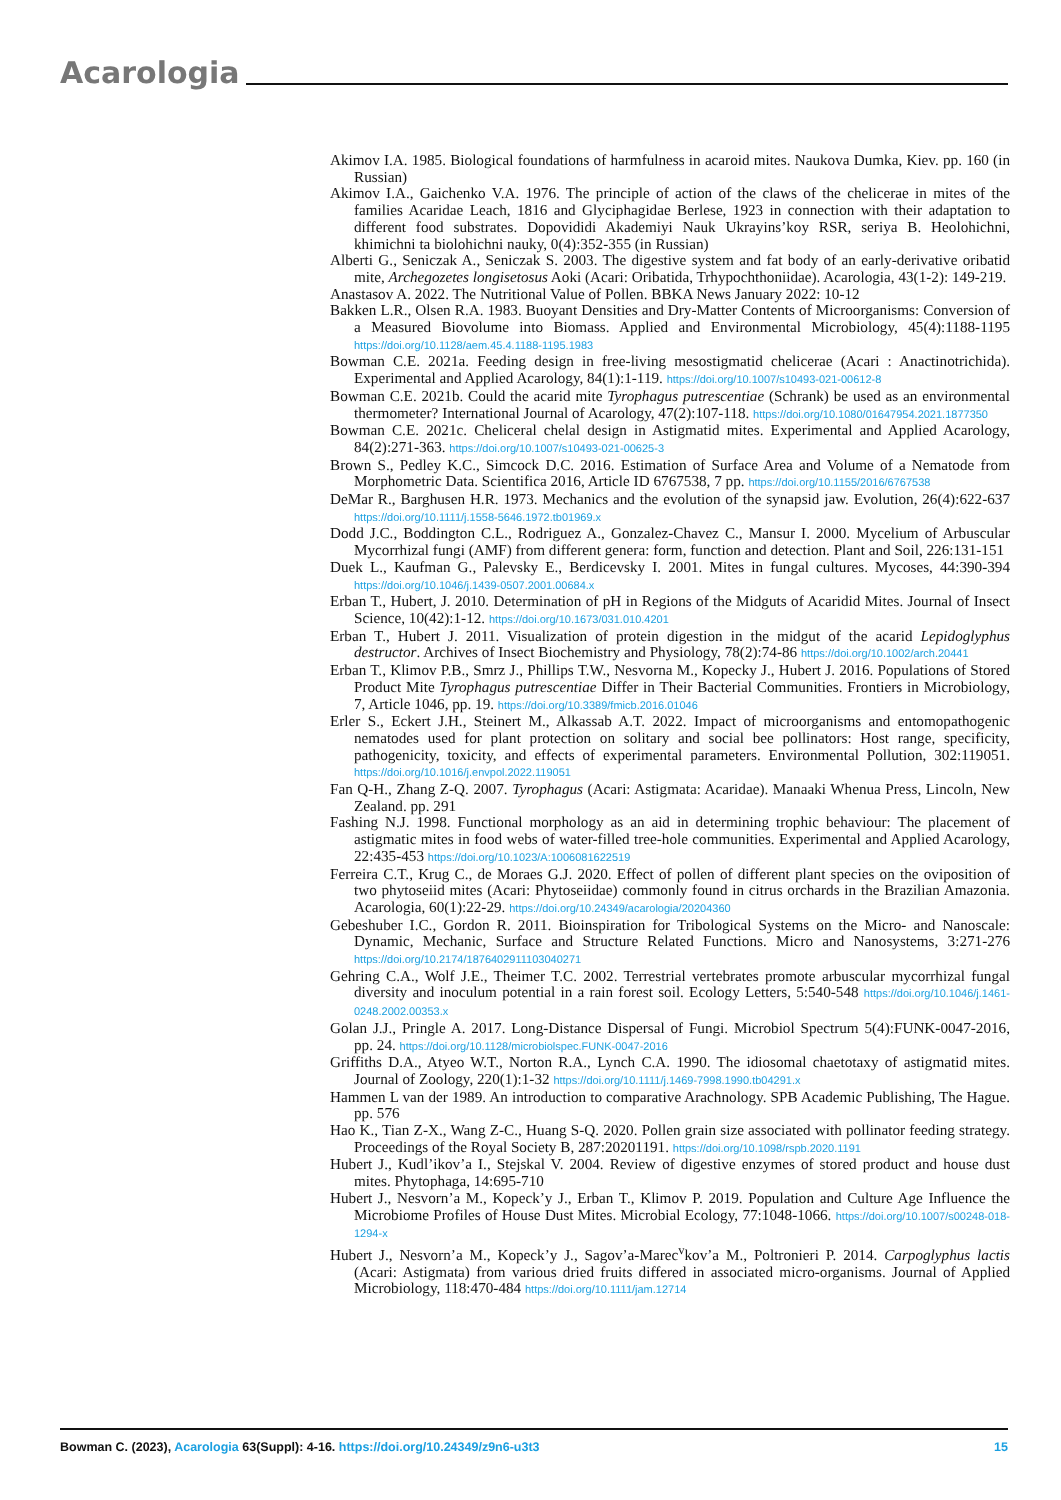Acarologia
Akimov I.A. 1985. Biological foundations of harmfulness in acaroid mites. Naukova Dumka, Kiev. pp. 160 (in Russian)
Akimov I.A., Gaichenko V.A. 1976. The principle of action of the claws of the chelicerae in mites of the families Acaridae Leach, 1816 and Glyciphagidae Berlese, 1923 in connection with their adaptation to different food substrates. Dopovididi Akademiyi Nauk Ukrayins’koy RSR, seriya B. Heolohichni, khimichni ta biolohichni nauky, 0(4):352-355 (in Russian)
Alberti G., Seniczak A., Seniczak S. 2003. The digestive system and fat body of an early-derivative oribatid mite, Archegozetes longisetosus Aoki (Acari: Oribatida, Trhypochthoniidae). Acarologia, 43(1-2): 149-219.
Anastasov A. 2022. The Nutritional Value of Pollen. BBKA News January 2022: 10-12
Bakken L.R., Olsen R.A. 1983. Buoyant Densities and Dry-Matter Contents of Microorganisms: Conversion of a Measured Biovolume into Biomass. Applied and Environmental Microbiology, 45(4):1188-1195 https://doi.org/10.1128/aem.45.4.1188-1195.1983
Bowman C.E. 2021a. Feeding design in free-living mesostigmatid chelicerae (Acari : Anactinotrichida). Experimental and Applied Acarology, 84(1):1-119. https://doi.org/10.1007/s10493-021-00612-8
Bowman C.E. 2021b. Could the acarid mite Tyrophagus putrescentiae (Schrank) be used as an environmental thermometer? International Journal of Acarology, 47(2):107-118. https://doi.org/10.1080/01647954.2021.1877350
Bowman C.E. 2021c. Cheliceral chelal design in Astigmatid mites. Experimental and Applied Acarology, 84(2):271-363. https://doi.org/10.1007/s10493-021-00625-3
Brown S., Pedley K.C., Simcock D.C. 2016. Estimation of Surface Area and Volume of a Nematode from Morphometric Data. Scientifica 2016, Article ID 6767538, 7 pp. https://doi.org/10.1155/2016/6767538
DeMar R., Barghusen H.R. 1973. Mechanics and the evolution of the synapsid jaw. Evolution, 26(4):622-637 https://doi.org/10.1111/j.1558-5646.1972.tb01969.x
Dodd J.C., Boddington C.L., Rodriguez A., Gonzalez-Chavez C., Mansur I. 2000. Mycelium of Arbuscular Mycorrhizal fungi (AMF) from different genera: form, function and detection. Plant and Soil, 226:131-151
Duek L., Kaufman G., Palevsky E., Berdicevsky I. 2001. Mites in fungal cultures. Mycoses, 44:390-394 https://doi.org/10.1046/j.1439-0507.2001.00684.x
Erban T., Hubert, J. 2010. Determination of pH in Regions of the Midguts of Acaridid Mites. Journal of Insect Science, 10(42):1-12. https://doi.org/10.1673/031.010.4201
Erban T., Hubert J. 2011. Visualization of protein digestion in the midgut of the acarid Lepidoglyphus destructor. Archives of Insect Biochemistry and Physiology, 78(2):74-86 https://doi.org/10.1002/arch.20441
Erban T., Klimov P.B., Smrz J., Phillips T.W., Nesvorna M., Kopecky J., Hubert J. 2016. Populations of Stored Product Mite Tyrophagus putrescentiae Differ in Their Bacterial Communities. Frontiers in Microbiology, 7, Article 1046, pp. 19. https://doi.org/10.3389/fmicb.2016.01046
Erler S., Eckert J.H., Steinert M., Alkassab A.T. 2022. Impact of microorganisms and entomopathogenic nematodes used for plant protection on solitary and social bee pollinators: Host range, specificity, pathogenicity, toxicity, and effects of experimental parameters. Environmental Pollution, 302:119051. https://doi.org/10.1016/j.envpol.2022.119051
Fan Q-H., Zhang Z-Q. 2007. Tyrophagus (Acari: Astigmata: Acaridae). Manaaki Whenua Press, Lincoln, New Zealand. pp. 291
Fashing N.J. 1998. Functional morphology as an aid in determining trophic behaviour: The placement of astigmatic mites in food webs of water-filled tree-hole communities. Experimental and Applied Acarology, 22:435-453 https://doi.org/10.1023/A:1006081622519
Ferreira C.T., Krug C., de Moraes G.J. 2020. Effect of pollen of different plant species on the oviposition of two phytoseiid mites (Acari: Phytoseiidae) commonly found in citrus orchards in the Brazilian Amazonia. Acarologia, 60(1):22-29. https://doi.org/10.24349/acarologia/20204360
Gebeshuber I.C., Gordon R. 2011. Bioinspiration for Tribological Systems on the Micro- and Nanoscale: Dynamic, Mechanic, Surface and Structure Related Functions. Micro and Nanosystems, 3:271-276 https://doi.org/10.2174/1876402911103040271
Gehring C.A., Wolf J.E., Theimer T.C. 2002. Terrestrial vertebrates promote arbuscular mycorrhizal fungal diversity and inoculum potential in a rain forest soil. Ecology Letters, 5:540-548 https://doi.org/10.1046/j.1461-0248.2002.00353.x
Golan J.J., Pringle A. 2017. Long-Distance Dispersal of Fungi. Microbiol Spectrum 5(4):FUNK-0047-2016, pp. 24. https://doi.org/10.1128/microbiolspec.FUNK-0047-2016
Griffiths D.A., Atyeo W.T., Norton R.A., Lynch C.A. 1990. The idiosomal chaetotaxy of astigmatid mites. Journal of Zoology, 220(1):1-32 https://doi.org/10.1111/j.1469-7998.1990.tb04291.x
Hammen L van der 1989. An introduction to comparative Arachnology. SPB Academic Publishing, The Hague. pp. 576
Hao K., Tian Z-X., Wang Z-C., Huang S-Q. 2020. Pollen grain size associated with pollinator feeding strategy. Proceedings of the Royal Society B, 287:20201191. https://doi.org/10.1098/rspb.2020.1191
Hubert J., Kudl’ikov’a I., Stejskal V. 2004. Review of digestive enzymes of stored product and house dust mites. Phytophaga, 14:695-710
Hubert J., Nesvorn’a M., Kopeck’y J., Erban T., Klimov P. 2019. Population and Culture Age Influence the Microbiome Profiles of House Dust Mites. Microbial Ecology, 77:1048-1066. https://doi.org/10.1007/s00248-018-1294-x
Hubert J., Nesvorn’a M., Kopeck’y J., Sagov’a-Marec<sup>v</sup>kov’a M., Poltronieri P. 2014. Carpoglyphus lactis (Acari: Astigmata) from various dried fruits differed in associated micro-organisms. Journal of Applied Microbiology, 118:470-484 https://doi.org/10.1111/jam.12714
Bowman C. (2023), Acarologia 63(Suppl): 4-16. https://doi.org/10.24349/z9n6-u3t3 15